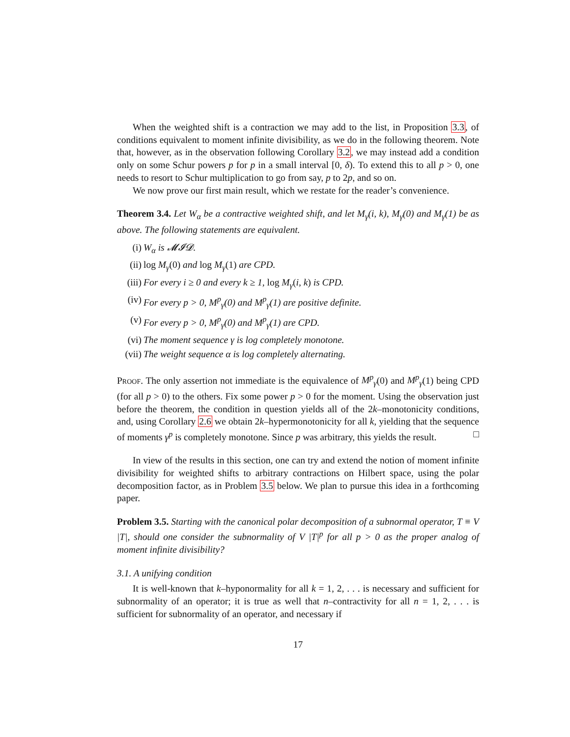When the weighted shift is a contraction we may add to the list, in Proposition 3.3, of conditions equivalent to moment infinite divisibility, as we do in the following theorem. Note that, however, as in the observation following Corollary 3.2, we may instead add a condition only on some Schur powers p for p in a small interval [0, δ). To extend this to all p > 0, one needs to resort to Schur multiplication to go from say, p to 2p, and so on.
We now prove our first main result, which we restate for the reader’s convenience.
Theorem 3.4. Let W<sub>α</sub> be a contractive weighted shift, and let M<sub>γ</sub>(i, k), M<sub>γ</sub>(0) and M<sub>γ</sub>(1) be as above. The following statements are equivalent.
(i) W<sub>α</sub> is 𝓜𝓘𝓓.
(ii) log M<sub>γ</sub>(0) and log M<sub>γ</sub>(1) are CPD.
(iii) For every i ≥ 0 and every k ≥ 1, log M<sub>γ</sub>(i, k) is CPD.
(iv) For every p > 0, M<sup>p</sup><sub>γ</sub>(0) and M<sup>p</sup><sub>γ</sub>(1) are positive definite.
(v) For every p > 0, M<sup>p</sup><sub>γ</sub>(0) and M<sup>p</sup><sub>γ</sub>(1) are CPD.
(vi) The moment sequence γ is log completely monotone.
(vii) The weight sequence α is log completely alternating.
Proof. The only assertion not immediate is the equivalence of M<sup>p</sup><sub>γ</sub>(0) and M<sup>p</sup><sub>γ</sub>(1) being CPD (for all p > 0) to the others. Fix some power p > 0 for the moment. Using the observation just before the theorem, the condition in question yields all of the 2k–monotonicity conditions, and, using Corollary 2.6 we obtain 2k–hypermonotonicity for all k, yielding that the sequence of moments γ<sup>p</sup> is completely monotone. Since p was arbitrary, this yields the result. □
In view of the results in this section, one can try and extend the notion of moment infinite divisibility for weighted shifts to arbitrary contractions on Hilbert space, using the polar decomposition factor, as in Problem 3.5 below. We plan to pursue this idea in a forthcoming paper.
Problem 3.5. Starting with the canonical polar decomposition of a subnormal operator, T ≡ V |T|, should one consider the subnormality of V |T|<sup>p</sup> for all p > 0 as the proper analog of moment infinite divisibility?
3.1. A unifying condition
It is well-known that k–hyponormality for all k = 1, 2, . . . is necessary and sufficient for subnormality of an operator; it is true as well that n–contractivity for all n = 1, 2, . . . is sufficient for subnormality of an operator, and necessary if
17